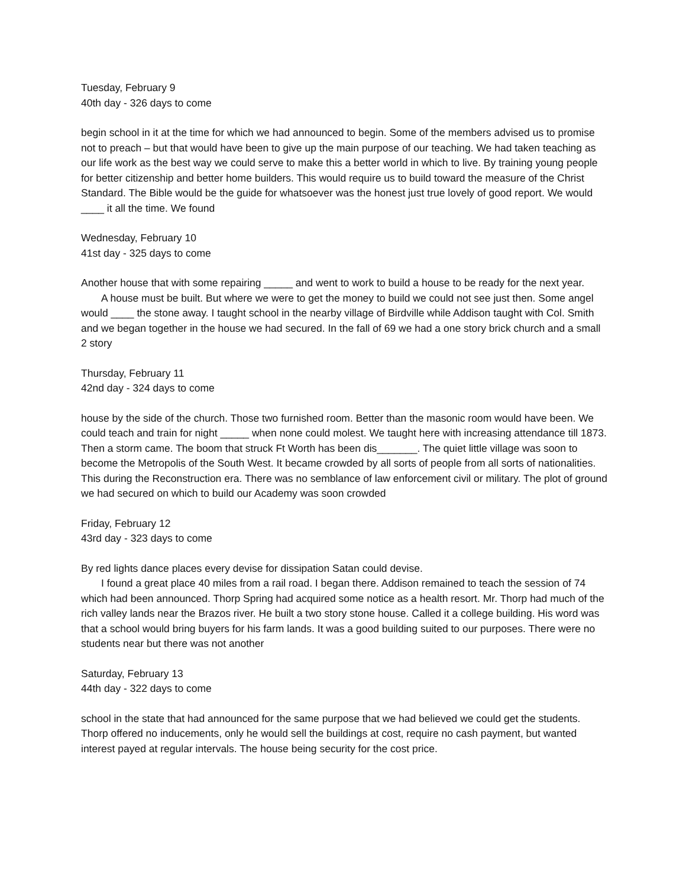Tuesday, February 9
40th day - 326 days to come
begin school in it at the time for which we had announced to begin. Some of the members advised us to promise not to preach – but that would have been to give up the main purpose of our teaching. We had taken teaching as our life work as the best way we could serve to make this a better world in which to live. By training young people for better citizenship and better home builders. This would require us to build toward the measure of the Christ Standard. The Bible would be the guide for whatsoever was the honest just true lovely of good report. We would ____ it all the time. We found
Wednesday, February 10
41st day - 325 days to come
Another house that with some repairing _____ and went to work to build a house to be ready for the next year.
A house must be built. But where we were to get the money to build we could not see just then. Some angel would ____ the stone away. I taught school in the nearby village of Birdville while Addison taught with Col. Smith and we began together in the house we had secured. In the fall of 69 we had a one story brick church and a small 2 story
Thursday, February 11
42nd day - 324 days to come
house by the side of the church. Those two furnished room. Better than the masonic room would have been. We could teach and train for night _____ when none could molest. We taught here with increasing attendance till 1873. Then a storm came. The boom that struck Ft Worth has been dis_______. The quiet little village was soon to become the Metropolis of the South West. It became crowded by all sorts of people from all sorts of nationalities. This during the Reconstruction era. There was no semblance of law enforcement civil or military. The plot of ground we had secured on which to build our Academy was soon crowded
Friday, February 12
43rd day - 323 days to come
By red lights dance places every devise for dissipation Satan could devise.
I found a great place 40 miles from a rail road. I began there. Addison remained to teach the session of 74 which had been announced. Thorp Spring had acquired some notice as a health resort. Mr. Thorp had much of the rich valley lands near the Brazos river. He built a two story stone house. Called it a college building. His word was that a school would bring buyers for his farm lands. It was a good building suited to our purposes. There were no students near but there was not another
Saturday, February 13
44th day - 322 days to come
school in the state that had announced for the same purpose that we had believed we could get the students. Thorp offered no inducements, only he would sell the buildings at cost, require no cash payment, but wanted interest payed at regular intervals. The house being security for the cost price.